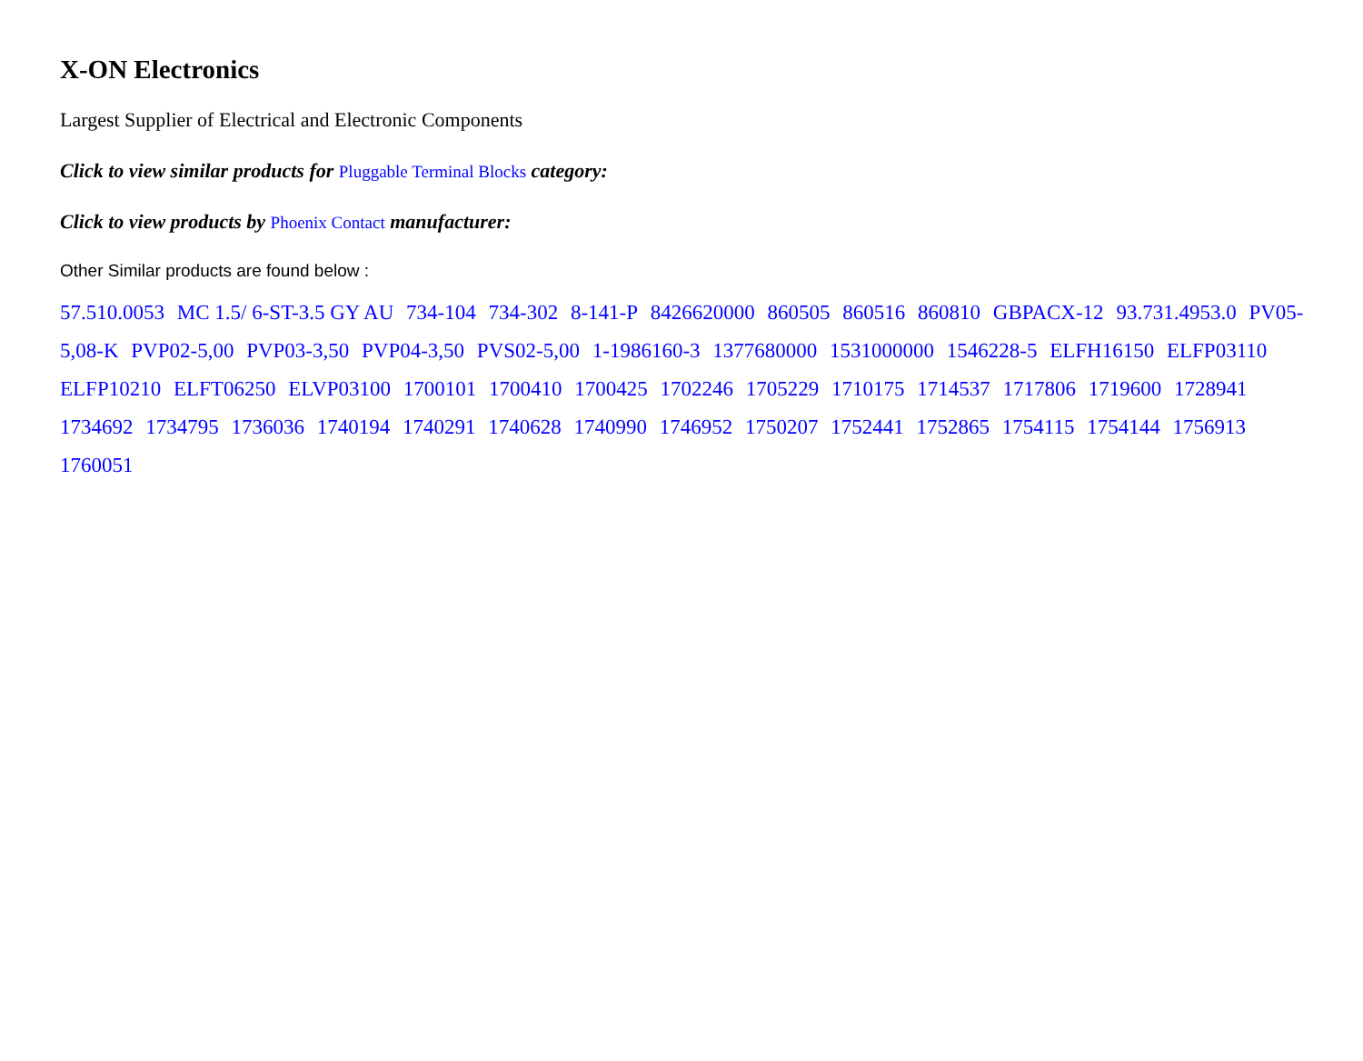X-ON Electronics
Largest Supplier of Electrical and Electronic Components
Click to view similar products for Pluggable Terminal Blocks category:
Click to view products by Phoenix Contact manufacturer:
Other Similar products are found below :
57.510.0053 MC 1.5/ 6-ST-3.5 GY AU 734-104 734-302 8-141-P 8426620000 860505 860516 860810 GBPACX-12 93.731.4953.0 PV05-5,08-K PVP02-5,00 PVP03-3,50 PVP04-3,50 PVS02-5,00 1-1986160-3 1377680000 1531000000 1546228-5 ELFH16150 ELFP03110 ELFP10210 ELFT06250 ELVP03100 1700101 1700410 1700425 1702246 1705229 1710175 1714537 1717806 1719600 1728941 1734692 1734795 1736036 1740194 1740291 1740628 1740990 1746952 1750207 1752441 1752865 1754115 1754144 1756913 1760051